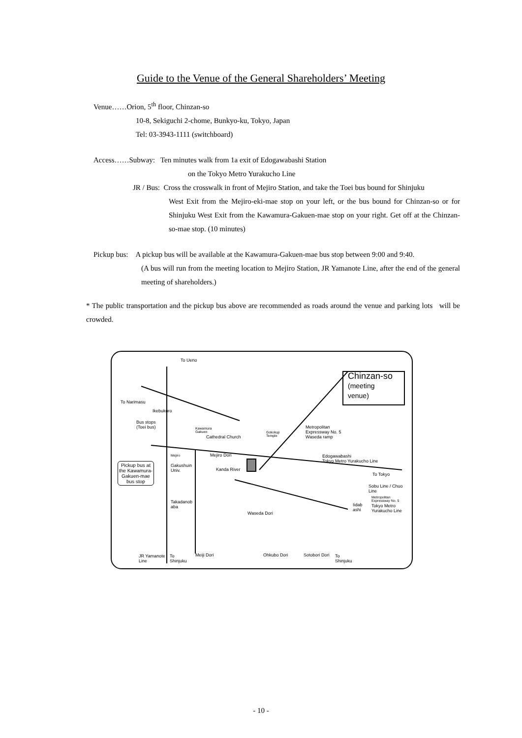Guide to the Venue of the General Shareholders’ Meeting
Venue……Orion, 5<sup>th</sup> floor, Chinzan-so
10-8, Sekiguchi 2-chome, Bunkyo-ku, Tokyo, Japan
Tel: 03-3943-1111 (switchboard)
Access……Subway: Ten minutes walk from 1a exit of Edogawabashi Station
on the Tokyo Metro Yurakucho Line
JR / Bus: Cross the crosswalk in front of Mejiro Station, and take the Toei bus bound for Shinjuku
West Exit from the Mejiro-eki-mae stop on your left, or the bus bound for Chinzan-so or for Shinjuku West Exit from the Kawamura-Gakuen-mae stop on your right. Get off at the Chinzan-so-mae stop. (10 minutes)
Pickup bus: A pickup bus will be available at the Kawamura-Gakuen-mae bus stop between 9:00 and 9:40.
(A bus will run from the meeting location to Mejiro Station, JR Yamanote Line, after the end of the general meeting of shareholders.)
* The public transportation and the pickup bus above are recommended as roads around the venue and parking lots will be crowded.
To Ueno
Chinzan-so
(meeting
venue) To Narimasu
Ikebukuro
Bus stops
(Toei bus) Kawamura
Gakuen
Cathedral Church
Gokokuji
Temple
Metropolitan
Expressway No. 5
Waseda ramp
Mejiro Mejiro Dori Edogawabashi
Tokyo Metro Yurakucho Line Pickup bus at
the Kawamura-
Gakuen-mae
bus stop
Gakushuin
Univ. Kanda River
To Tokyo
Sobu Line / Chuo
Line
Metropolitan
Expressway No. 5
Iidab
ashi
Tokyo Metro
Yurakucho Line
Takadanob
aba
Waseda Dori
JR Yamanote
Line
To
Shinjuku
Meiji Dori Ohkubo Dori Sotobori Dori To
Shinjuku
- 10 -